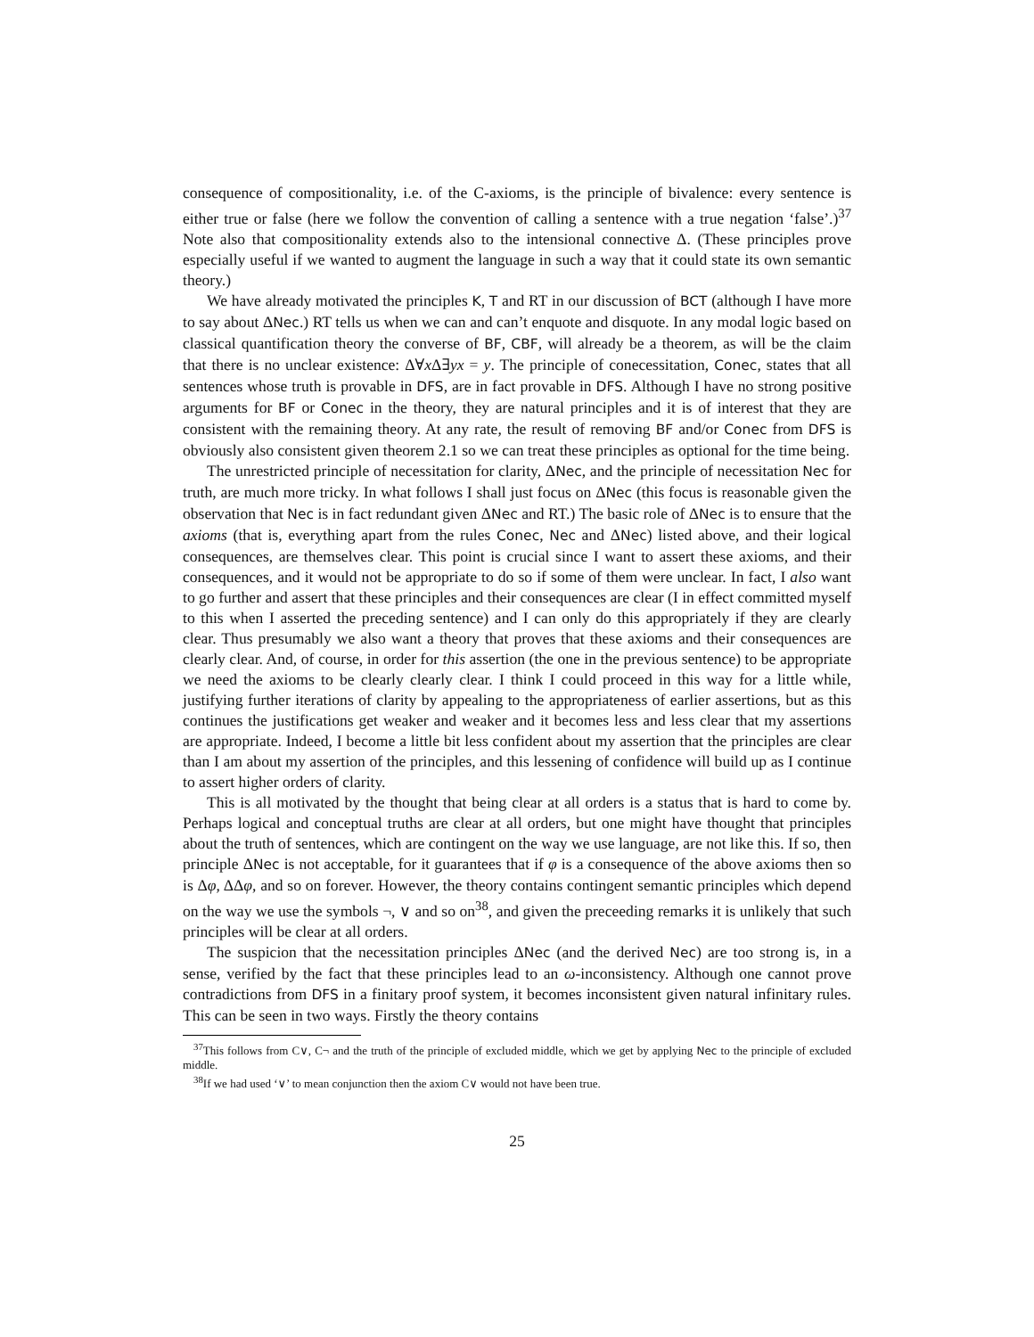consequence of compositionality, i.e. of the C-axioms, is the principle of bivalence: every sentence is either true or false (here we follow the convention of calling a sentence with a true negation ‘false’.)<sup>37</sup> Note also that compositionality extends also to the intensional connective Δ. (These principles prove especially useful if we wanted to augment the language in such a way that it could state its own semantic theory.)
We have already motivated the principles K, T and RT in our discussion of BCT (although I have more to say about ΔNec.) RT tells us when we can and can’t enquote and disquote. In any modal logic based on classical quantification theory the converse of BF, CBF, will already be a theorem, as will be the claim that there is no unclear existence: Δ∀x Δ∃yx = y. The principle of conecessitation, Conec, states that all sentences whose truth is provable in DFS, are in fact provable in DFS. Although I have no strong positive arguments for BF or Conec in the theory, they are natural principles and it is of interest that they are consistent with the remaining theory. At any rate, the result of removing BF and/or Conec from DFS is obviously also consistent given theorem 2.1 so we can treat these principles as optional for the time being.
The unrestricted principle of necessitation for clarity, ΔNec, and the principle of necessitation Nec for truth, are much more tricky. In what follows I shall just focus on ΔNec (this focus is reasonable given the observation that Nec is in fact redundant given ΔNec and RT.) The basic role of ΔNec is to ensure that the axioms (that is, everything apart from the rules Conec, Nec and ΔNec) listed above, and their logical consequences, are themselves clear. This point is crucial since I want to assert these axioms, and their consequences, and it would not be appropriate to do so if some of them were unclear. In fact, I also want to go further and assert that these principles and their consequences are clear (I in effect committed myself to this when I asserted the preceding sentence) and I can only do this appropriately if they are clearly clear. Thus presumably we also want a theory that proves that these axioms and their consequences are clearly clear. And, of course, in order for this assertion (the one in the previous sentence) to be appropriate we need the axioms to be clearly clearly clear. I think I could proceed in this way for a little while, justifying further iterations of clarity by appealing to the appropriateness of earlier assertions, but as this continues the justifications get weaker and weaker and it becomes less and less clear that my assertions are appropriate. Indeed, I become a little bit less confident about my assertion that the principles are clear than I am about my assertion of the principles, and this lessening of confidence will build up as I continue to assert higher orders of clarity.
This is all motivated by the thought that being clear at all orders is a status that is hard to come by. Perhaps logical and conceptual truths are clear at all orders, but one might have thought that principles about the truth of sentences, which are contingent on the way we use language, are not like this. If so, then principle ΔNec is not acceptable, for it guarantees that if φ is a consequence of the above axioms then so is Δφ, ΔΔφ, and so on forever. However, the theory contains contingent semantic principles which depend on the way we use the symbols ¬, ∨ and so on<sup>38</sup>, and given the preceeding remarks it is unlikely that such principles will be clear at all orders.
The suspicion that the necessitation principles ΔNec (and the derived Nec) are too strong is, in a sense, verified by the fact that these principles lead to an ω-inconsistency. Although one cannot prove contradictions from DFS in a finitary proof system, it becomes inconsistent given natural infinitary rules. This can be seen in two ways. Firstly the theory contains
<sup>37</sup> This follows from C∨, C¬ and the truth of the principle of excluded middle, which we get by applying Nec to the principle of excluded middle.
<sup>38</sup> If we had used ‘∨’ to mean conjunction then the axiom C∨ would not have been true.
25